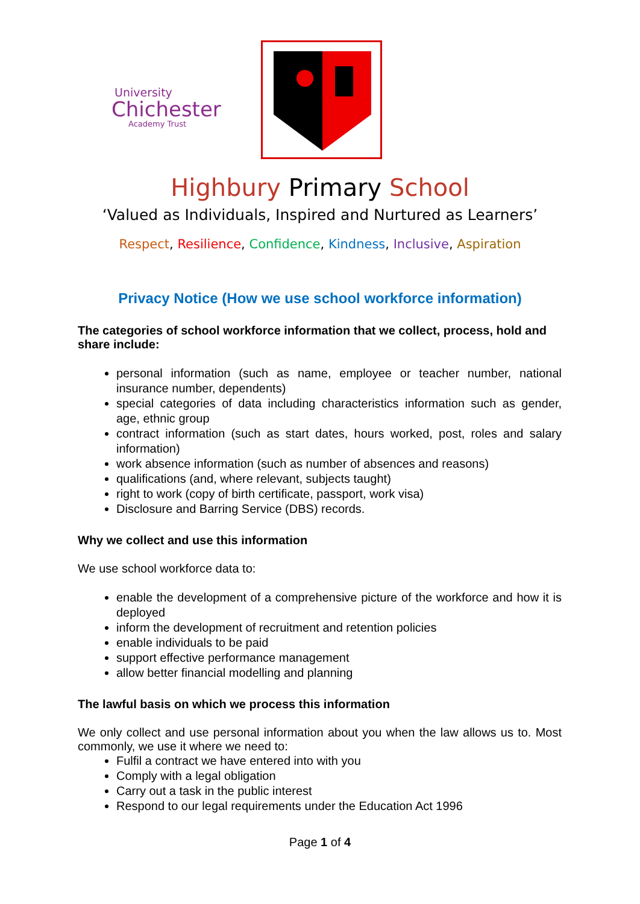University
Chichester
Academy Trust
Highbury Primary School
‘Valued as Individuals, Inspired and Nurtured as Learners’
Respect, Resilience, Confidence, Kindness, Inclusive, Aspiration
Privacy Notice (How we use school workforce information)
The categories of school workforce information that we collect, process, hold and share include:
personal information (such as name, employee or teacher number, national insurance number, dependents)
special categories of data including characteristics information such as gender, age, ethnic group
contract information (such as start dates, hours worked, post, roles and salary information)
work absence information (such as number of absences and reasons)
qualifications (and, where relevant, subjects taught)
right to work (copy of birth certificate, passport, work visa)
Disclosure and Barring Service (DBS) records.
Why we collect and use this information
We use school workforce data to:
enable the development of a comprehensive picture of the workforce and how it is deployed
inform the development of recruitment and retention policies
enable individuals to be paid
support effective performance management
allow better financial modelling and planning
The lawful basis on which we process this information
We only collect and use personal information about you when the law allows us to. Most commonly, we use it where we need to:
Fulfil a contract we have entered into with you
Comply with a legal obligation
Carry out a task in the public interest
Respond to our legal requirements under the Education Act 1996
Page 1 of 4